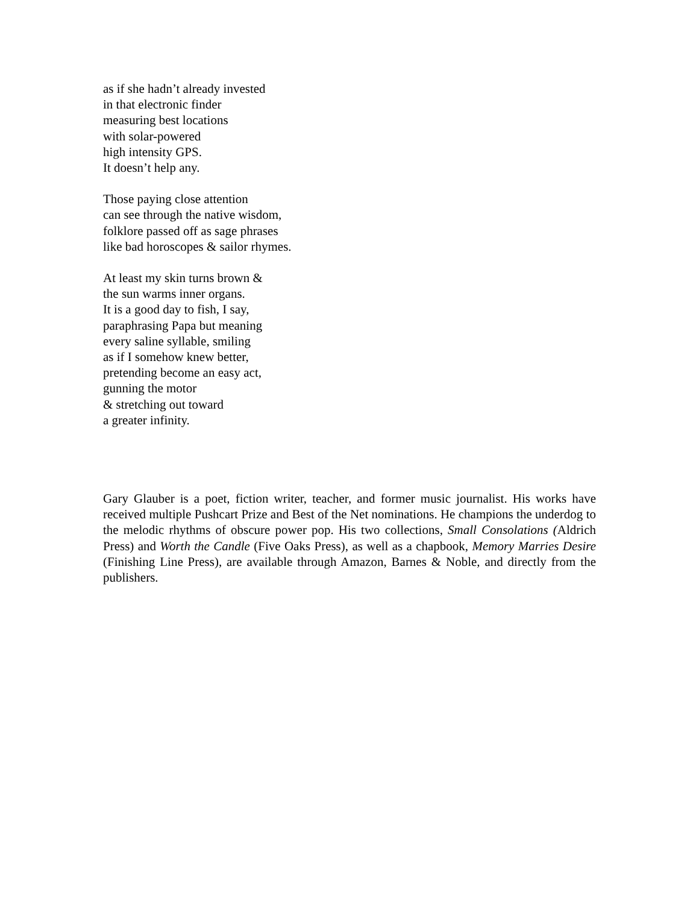as if she hadn’t already invested
in that electronic finder
measuring best locations
with solar-powered
high intensity GPS.
It doesn’t help any.
Those paying close attention
can see through the native wisdom,
folklore passed off as sage phrases
like bad horoscopes & sailor rhymes.
At least my skin turns brown &
the sun warms inner organs.
It is a good day to fish, I say,
paraphrasing Papa but meaning
every saline syllable, smiling
as if I somehow knew better,
pretending become an easy act,
gunning the motor
& stretching out toward
a greater infinity.
Gary Glauber is a poet, fiction writer, teacher, and former music journalist. His works have received multiple Pushcart Prize and Best of the Net nominations. He champions the underdog to the melodic rhythms of obscure power pop. His two collections, Small Consolations (Aldrich Press) and Worth the Candle (Five Oaks Press), as well as a chapbook, Memory Marries Desire (Finishing Line Press), are available through Amazon, Barnes & Noble, and directly from the publishers.